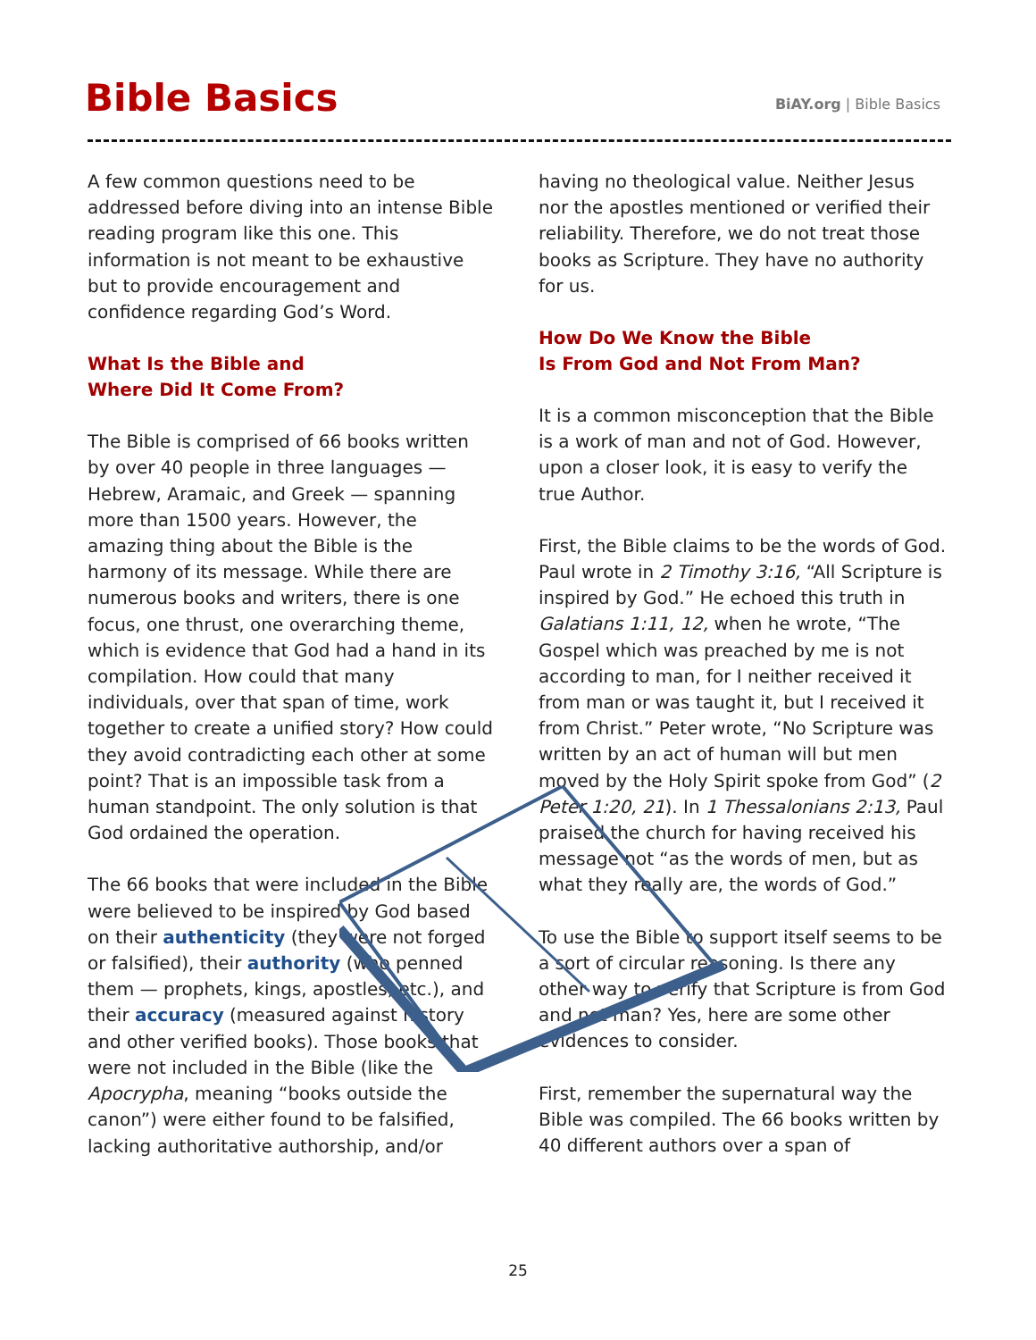Bible Basics
BiAY.org | Bible Basics
A few common questions need to be addressed before diving into an intense Bible reading program like this one. This information is not meant to be exhaustive but to provide encouragement and confidence regarding God’s Word.
What Is the Bible and
Where Did It Come From?
The Bible is comprised of 66 books written by over 40 people in three languages — Hebrew, Aramaic, and Greek — spanning more than 1500 years. However, the amazing thing about the Bible is the harmony of its message. While there are numerous books and writers, there is one focus, one thrust, one overarching theme, which is evidence that God had a hand in its compilation. How could that many individuals, over that span of time, work together to create a unified story? How could they avoid contradicting each other at some point? That is an impossible task from a human standpoint. The only solution is that God ordained the operation.
The 66 books that were included in the Bible were believed to be inspired by God based on their authenticity (they were not forged or falsified), their authority (who penned them — prophets, kings, apostles, etc.), and their accuracy (measured against history and other verified books). Those books that were not included in the Bible (like the Apocrypha, meaning “books outside the canon”) were either found to be falsified, lacking authoritative authorship, and/or
having no theological value. Neither Jesus nor the apostles mentioned or verified their reliability. Therefore, we do not treat those books as Scripture. They have no authority for us.
How Do We Know the Bible
Is From God and Not From Man?
It is a common misconception that the Bible is a work of man and not of God. However, upon a closer look, it is easy to verify the true Author.
First, the Bible claims to be the words of God. Paul wrote in 2 Timothy 3:16, “All Scripture is inspired by God.” He echoed this truth in Galatians 1:11, 12, when he wrote, “The Gospel which was preached by me is not according to man, for I neither received it from man or was taught it, but I received it from Christ.” Peter wrote, “No Scripture was written by an act of human will but men moved by the Holy Spirit spoke from God” (2 Peter 1:20, 21). In 1 Thessalonians 2:13, Paul praised the church for having received his message not “as the words of men, but as what they really are, the words of God.”
To use the Bible to support itself seems to be a sort of circular reasoning. Is there any other way to verify that Scripture is from God and not man? Yes, here are some other evidences to consider.
First, remember the supernatural way the Bible was compiled. The 66 books written by 40 different authors over a span of
25